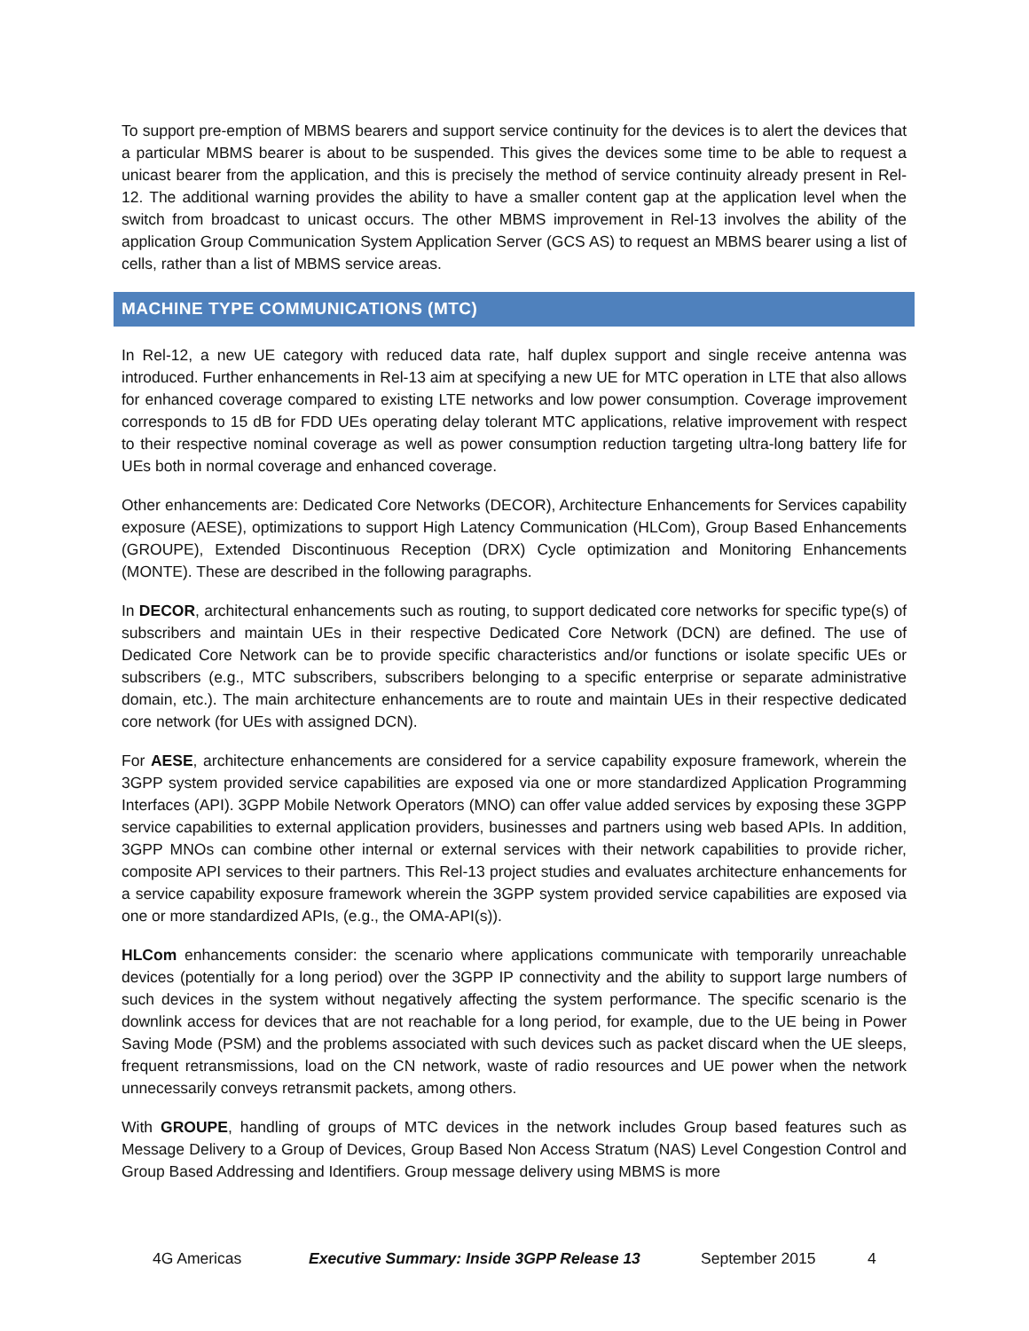To support pre-emption of MBMS bearers and support service continuity for the devices is to alert the devices that a particular MBMS bearer is about to be suspended. This gives the devices some time to be able to request a unicast bearer from the application, and this is precisely the method of service continuity already present in Rel-12. The additional warning provides the ability to have a smaller content gap at the application level when the switch from broadcast to unicast occurs. The other MBMS improvement in Rel-13 involves the ability of the application Group Communication System Application Server (GCS AS) to request an MBMS bearer using a list of cells, rather than a list of MBMS service areas.
MACHINE TYPE COMMUNICATIONS (MTC)
In Rel-12, a new UE category with reduced data rate, half duplex support and single receive antenna was introduced. Further enhancements in Rel-13 aim at specifying a new UE for MTC operation in LTE that also allows for enhanced coverage compared to existing LTE networks and low power consumption. Coverage improvement corresponds to 15 dB for FDD UEs operating delay tolerant MTC applications, relative improvement with respect to their respective nominal coverage as well as power consumption reduction targeting ultra-long battery life for UEs both in normal coverage and enhanced coverage.
Other enhancements are: Dedicated Core Networks (DECOR), Architecture Enhancements for Services capability exposure (AESE), optimizations to support High Latency Communication (HLCom), Group Based Enhancements (GROUPE), Extended Discontinuous Reception (DRX) Cycle optimization and Monitoring Enhancements (MONTE). These are described in the following paragraphs.
In DECOR, architectural enhancements such as routing, to support dedicated core networks for specific type(s) of subscribers and maintain UEs in their respective Dedicated Core Network (DCN) are defined. The use of Dedicated Core Network can be to provide specific characteristics and/or functions or isolate specific UEs or subscribers (e.g., MTC subscribers, subscribers belonging to a specific enterprise or separate administrative domain, etc.). The main architecture enhancements are to route and maintain UEs in their respective dedicated core network (for UEs with assigned DCN).
For AESE, architecture enhancements are considered for a service capability exposure framework, wherein the 3GPP system provided service capabilities are exposed via one or more standardized Application Programming Interfaces (API). 3GPP Mobile Network Operators (MNO) can offer value added services by exposing these 3GPP service capabilities to external application providers, businesses and partners using web based APIs. In addition, 3GPP MNOs can combine other internal or external services with their network capabilities to provide richer, composite API services to their partners. This Rel-13 project studies and evaluates architecture enhancements for a service capability exposure framework wherein the 3GPP system provided service capabilities are exposed via one or more standardized APIs, (e.g., the OMA-API(s)).
HLCom enhancements consider: the scenario where applications communicate with temporarily unreachable devices (potentially for a long period) over the 3GPP IP connectivity and the ability to support large numbers of such devices in the system without negatively affecting the system performance. The specific scenario is the downlink access for devices that are not reachable for a long period, for example, due to the UE being in Power Saving Mode (PSM) and the problems associated with such devices such as packet discard when the UE sleeps, frequent retransmissions, load on the CN network, waste of radio resources and UE power when the network unnecessarily conveys retransmit packets, among others.
With GROUPE, handling of groups of MTC devices in the network includes Group based features such as Message Delivery to a Group of Devices, Group Based Non Access Stratum (NAS) Level Congestion Control and Group Based Addressing and Identifiers. Group message delivery using MBMS is more
4G Americas Executive Summary: Inside 3GPP Release 13 September 2015 4